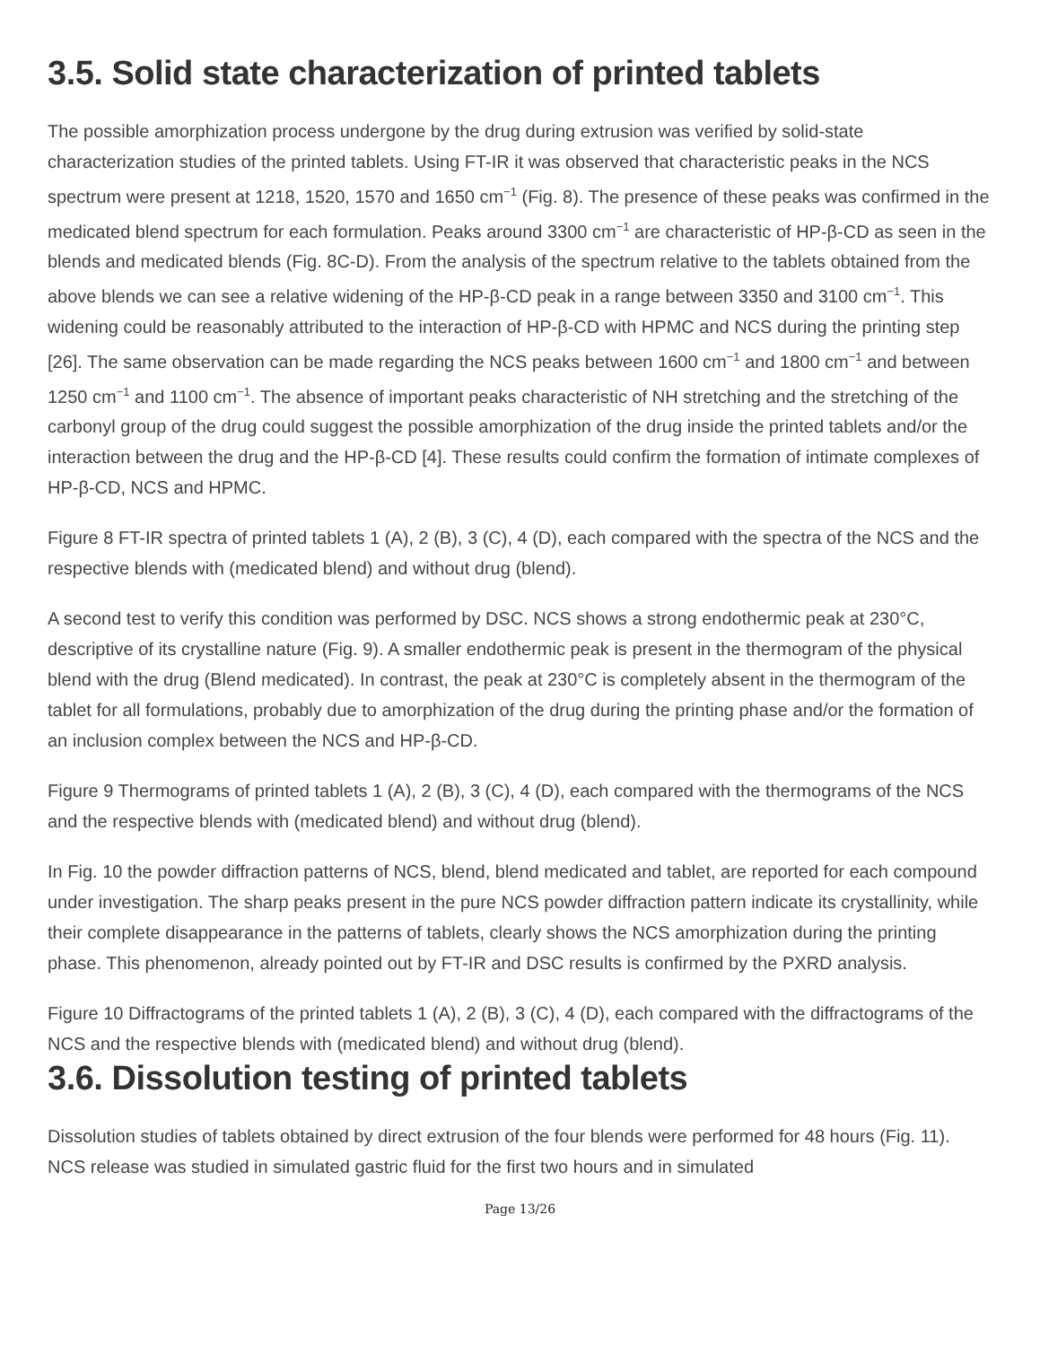3.5. Solid state characterization of printed tablets
The possible amorphization process undergone by the drug during extrusion was verified by solid-state characterization studies of the printed tablets. Using FT-IR it was observed that characteristic peaks in the NCS spectrum were present at 1218, 1520, 1570 and 1650 cm<sup>−1</sup> (Fig. 8). The presence of these peaks was confirmed in the medicated blend spectrum for each formulation. Peaks around 3300 cm<sup>−1</sup> are characteristic of HP-β-CD as seen in the blends and medicated blends (Fig. 8C-D). From the analysis of the spectrum relative to the tablets obtained from the above blends we can see a relative widening of the HP-β-CD peak in a range between 3350 and 3100 cm<sup>−1</sup>. This widening could be reasonably attributed to the interaction of HP-β-CD with HPMC and NCS during the printing step [26]. The same observation can be made regarding the NCS peaks between 1600 cm<sup>−1</sup> and 1800 cm<sup>−1</sup> and between 1250 cm<sup>−1</sup> and 1100 cm<sup>−1</sup>. The absence of important peaks characteristic of NH stretching and the stretching of the carbonyl group of the drug could suggest the possible amorphization of the drug inside the printed tablets and/or the interaction between the drug and the HP-β-CD [4]. These results could confirm the formation of intimate complexes of HP-β-CD, NCS and HPMC.
Figure 8 FT-IR spectra of printed tablets 1 (A), 2 (B), 3 (C), 4 (D), each compared with the spectra of the NCS and the respective blends with (medicated blend) and without drug (blend).
A second test to verify this condition was performed by DSC. NCS shows a strong endothermic peak at 230°C, descriptive of its crystalline nature (Fig. 9). A smaller endothermic peak is present in the thermogram of the physical blend with the drug (Blend medicated). In contrast, the peak at 230°C is completely absent in the thermogram of the tablet for all formulations, probably due to amorphization of the drug during the printing phase and/or the formation of an inclusion complex between the NCS and HP-β-CD.
Figure 9 Thermograms of printed tablets 1 (A), 2 (B), 3 (C), 4 (D), each compared with the thermograms of the NCS and the respective blends with (medicated blend) and without drug (blend).
In Fig. 10 the powder diffraction patterns of NCS, blend, blend medicated and tablet, are reported for each compound under investigation. The sharp peaks present in the pure NCS powder diffraction pattern indicate its crystallinity, while their complete disappearance in the patterns of tablets, clearly shows the NCS amorphization during the printing phase. This phenomenon, already pointed out by FT-IR and DSC results is confirmed by the PXRD analysis.
Figure 10 Diffractograms of the printed tablets 1 (A), 2 (B), 3 (C), 4 (D), each compared with the diffractograms of the NCS and the respective blends with (medicated blend) and without drug (blend).
3.6. Dissolution testing of printed tablets
Dissolution studies of tablets obtained by direct extrusion of the four blends were performed for 48 hours (Fig. 11). NCS release was studied in simulated gastric fluid for the first two hours and in simulated
Page 13/26